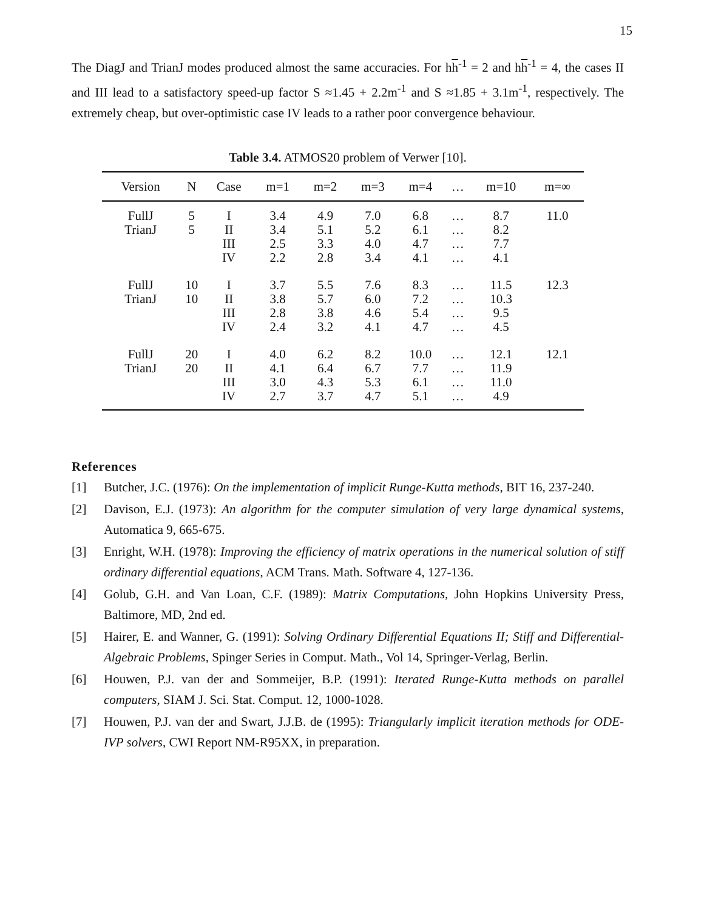15
The DiagJ and TrianJ modes produced almost the same accuracies. For hh<sup>-1</sup> = 2 and hh<sup>-1</sup> = 4, the cases II and III lead to a satisfactory speed-up factor S ≈1.45 + 2.2m<sup>-1</sup> and S ≈1.85 + 3.1m<sup>-1</sup>, respectively. The extremely cheap, but over-optimistic case IV leads to a rather poor convergence behaviour.
Table 3.4. ATMOS20 problem of Verwer [10].
| Version | N | Case | m=1 | m=2 | m=3 | m=4 | … | m=10 | m=∞ |
| --- | --- | --- | --- | --- | --- | --- | --- | --- | --- |
| FullJ TrianJ | 5 5 | I II III IV | 3.4 3.4 2.5 2.2 | 4.9 5.1 3.3 2.8 | 7.0 5.2 4.0 3.4 | 6.8 6.1 4.7 4.1 | … … … … | 8.7 8.2 7.7 4.1 | 11.0 |
| FullJ TrianJ | 10 10 | I II III IV | 3.7 3.8 2.8 2.4 | 5.5 5.7 3.8 3.2 | 7.6 6.0 4.6 4.1 | 8.3 7.2 5.4 4.7 | … … … … | 11.5 10.3 9.5 4.5 | 12.3 |
| FullJ TrianJ | 20 20 | I II III IV | 4.0 4.1 3.0 2.7 | 6.2 6.4 4.3 3.7 | 8.2 6.7 5.3 4.7 | 10.0 7.7 6.1 5.1 | … … … … | 12.1 11.9 11.0 4.9 | 12.1 |
References
[1] Butcher, J.C. (1976): On the implementation of implicit Runge-Kutta methods, BIT 16, 237-240.
[2] Davison, E.J. (1973): An algorithm for the computer simulation of very large dynamical systems, Automatica 9, 665-675.
[3] Enright, W.H. (1978): Improving the efficiency of matrix operations in the numerical solution of stiff ordinary differential equations, ACM Trans. Math. Software 4, 127-136.
[4] Golub, G.H. and Van Loan, C.F. (1989): Matrix Computations, John Hopkins University Press, Baltimore, MD, 2nd ed.
[5] Hairer, E. and Wanner, G. (1991): Solving Ordinary Differential Equations II; Stiff and Differential-Algebraic Problems, Spinger Series in Comput. Math., Vol 14, Springer-Verlag, Berlin.
[6] Houwen, P.J. van der and Sommeijer, B.P. (1991): Iterated Runge-Kutta methods on parallel computers, SIAM J. Sci. Stat. Comput. 12, 1000-1028.
[7] Houwen, P.J. van der and Swart, J.J.B. de (1995): Triangularly implicit iteration methods for ODE-IVP solvers, CWI Report NM-R95XX, in preparation.